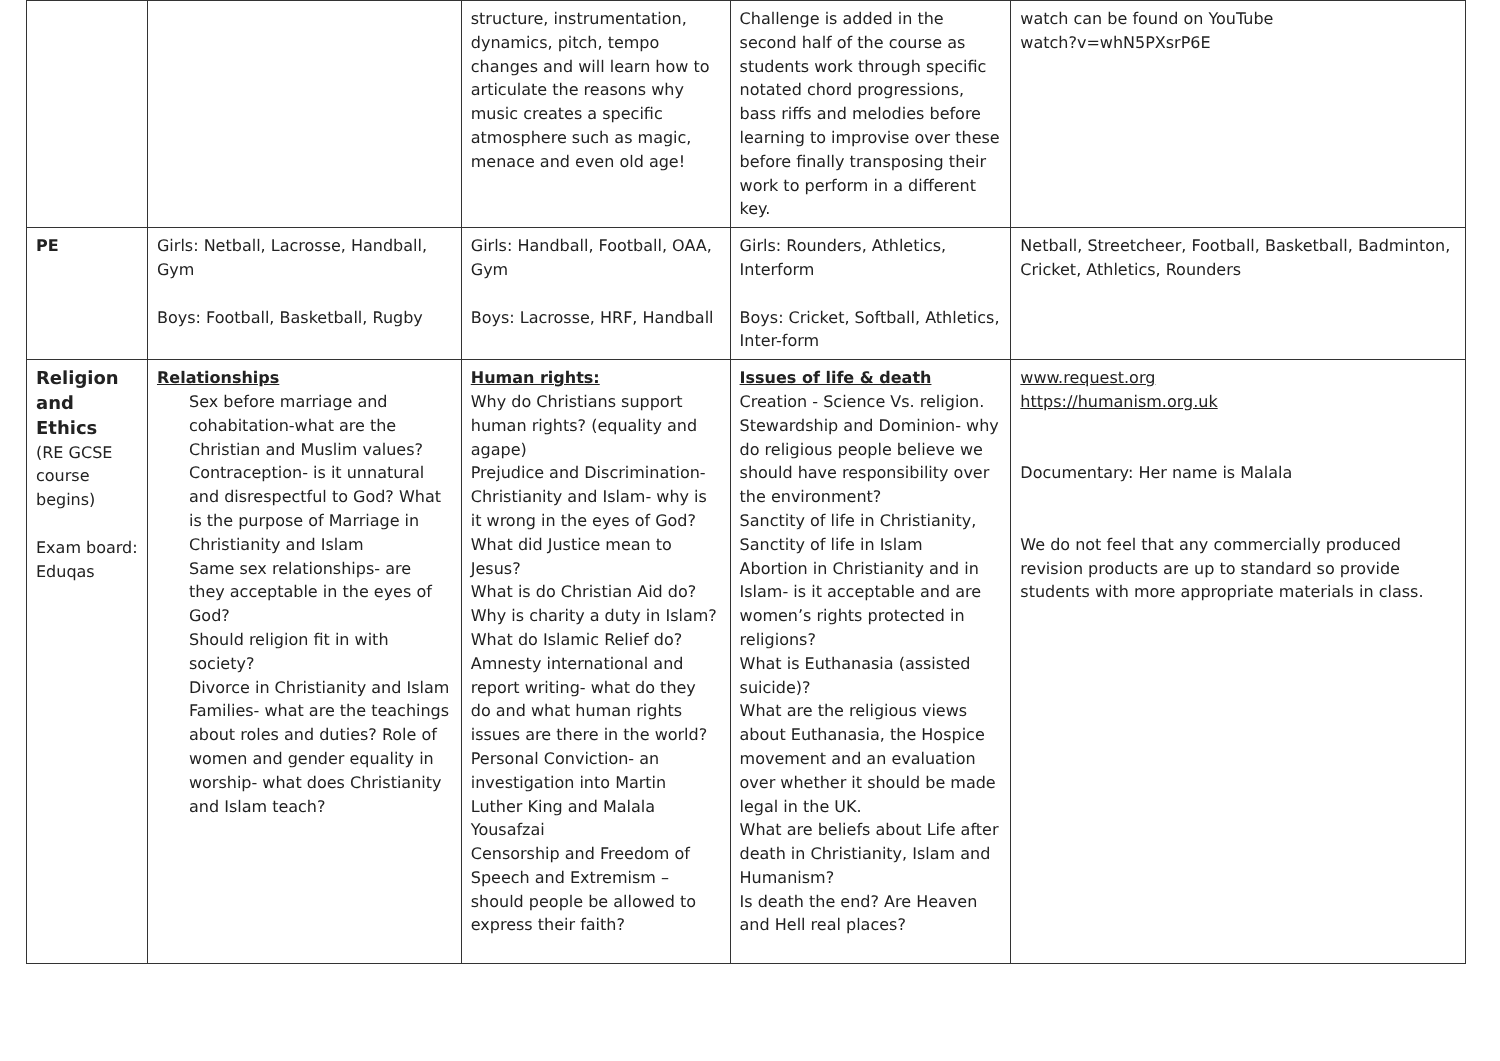| | | structure, instrumentation, dynamics, pitch, tempo changes and will learn how to articulate the reasons why music creates a specific atmosphere such as magic, menace and even old age! | Challenge is added in the second half of the course as students work through specific notated chord progressions, bass riffs and melodies before learning to improvise over these before finally transposing their work to perform in a different key. | watch can be found on YouTube watch?v=whN5PXsrP6E |
| PE | Girls: Netball, Lacrosse, Handball, Gym Boys: Football, Basketball, Rugby | Girls: Handball, Football, OAA, Gym Boys: Lacrosse, HRF, Handball | Girls: Rounders, Athletics, Interform Boys: Cricket, Softball, Athletics, Inter-form | Netball, Streetcheer, Football, Basketball, Badminton, Cricket, Athletics, Rounders |
| Religion and Ethics (RE GCSE course begins) Exam board: Eduqas | Relationships Sex before marriage and cohabitation-what are the Christian and Muslim values? Contraception- is it unnatural and disrespectful to God? What is the purpose of Marriage in Christianity and Islam Same sex relationships- are they acceptable in the eyes of God? Should religion fit in with society? Divorce in Christianity and Islam Families- what are the teachings about roles and duties? Role of women and gender equality in worship- what does Christianity and Islam teach? | Human rights: Why do Christians support human rights? (equality and agape) Prejudice and Discrimination- Christianity and Islam- why is it wrong in the eyes of God? What did Justice mean to Jesus? What is do Christian Aid do? Why is charity a duty in Islam? What do Islamic Relief do? Amnesty international and report writing- what do they do and what human rights issues are there in the world? Personal Conviction- an investigation into Martin Luther King and Malala Yousafzai Censorship and Freedom of Speech and Extremism – should people be allowed to express their faith? | Issues of life & death Creation - Science Vs. religion. Stewardship and Dominion- why do religious people believe we should have responsibility over the environment? Sanctity of life in Christianity, Sanctity of life in Islam Abortion in Christianity and in Islam- is it acceptable and are women’s rights protected in religions? What is Euthanasia (assisted suicide)? What are the religious views about Euthanasia, the Hospice movement and an evaluation over whether it should be made legal in the UK. What are beliefs about Life after death in Christianity, Islam and Humanism? Is death the end? Are Heaven and Hell real places? | www.request.org https://humanism.org.uk Documentary: Her name is Malala We do not feel that any commercially produced revision products are up to standard so provide students with more appropriate materials in class. |